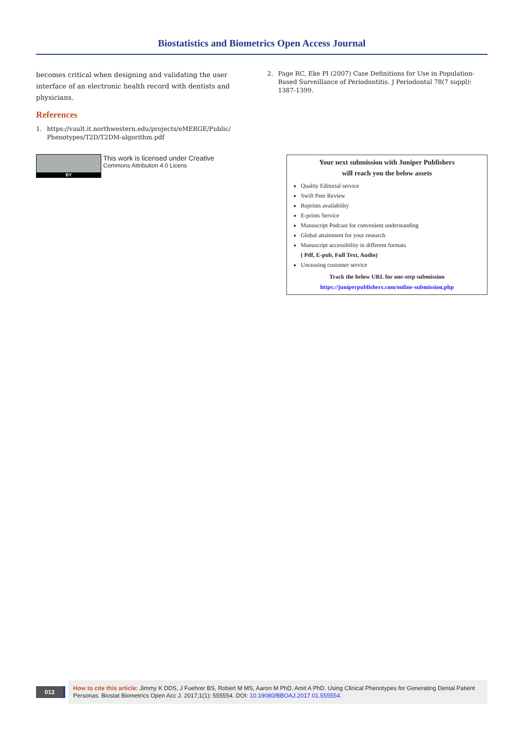Biostatistics and Biometrics Open Access Journal
becomes critical when designing and validating the user interface of an electronic health record with dentists and physicians.
References
1. https://vault.it.northwestern.edu/projects/eMERGE/Public/ Phenotypes/T2D/T2DM-algorithm.pdf
2. Page RC, Eke PI (2007) Case Definitions for Use in Population-Based Surveillance of Periodontitis. J Periodontal 78(7 suppl): 1387-1399.
BY
This work is licensed under Creative
Commons Attribution 4.0 Licens
Your next submission with Juniper Publishers
will reach you the below assets
Quality Editorial service
Swift Peer Review
Reprints availability
E-prints Service
Manuscript Podcast for convenient understanding
Global attainment for your research
Manuscript accessibility in different formats
( Pdf, E-pub, Full Text, Audio)
Unceasing customer service
Track the below URL for one-step submission
https://juniperpublishers.com/online-submission.php
013
How to cite this article: Jimmy K DDS, J Fuehrer BS, Robert M MS, Aaron M PhD, Amit A PhD. Using Clinical Phenotypes for Generating Dental Patient Personas. Biostat Biometrics Open Acc J. 2017;1(1): 555554. DOI: 10.19080/BBOAJ.2017.01.555554.